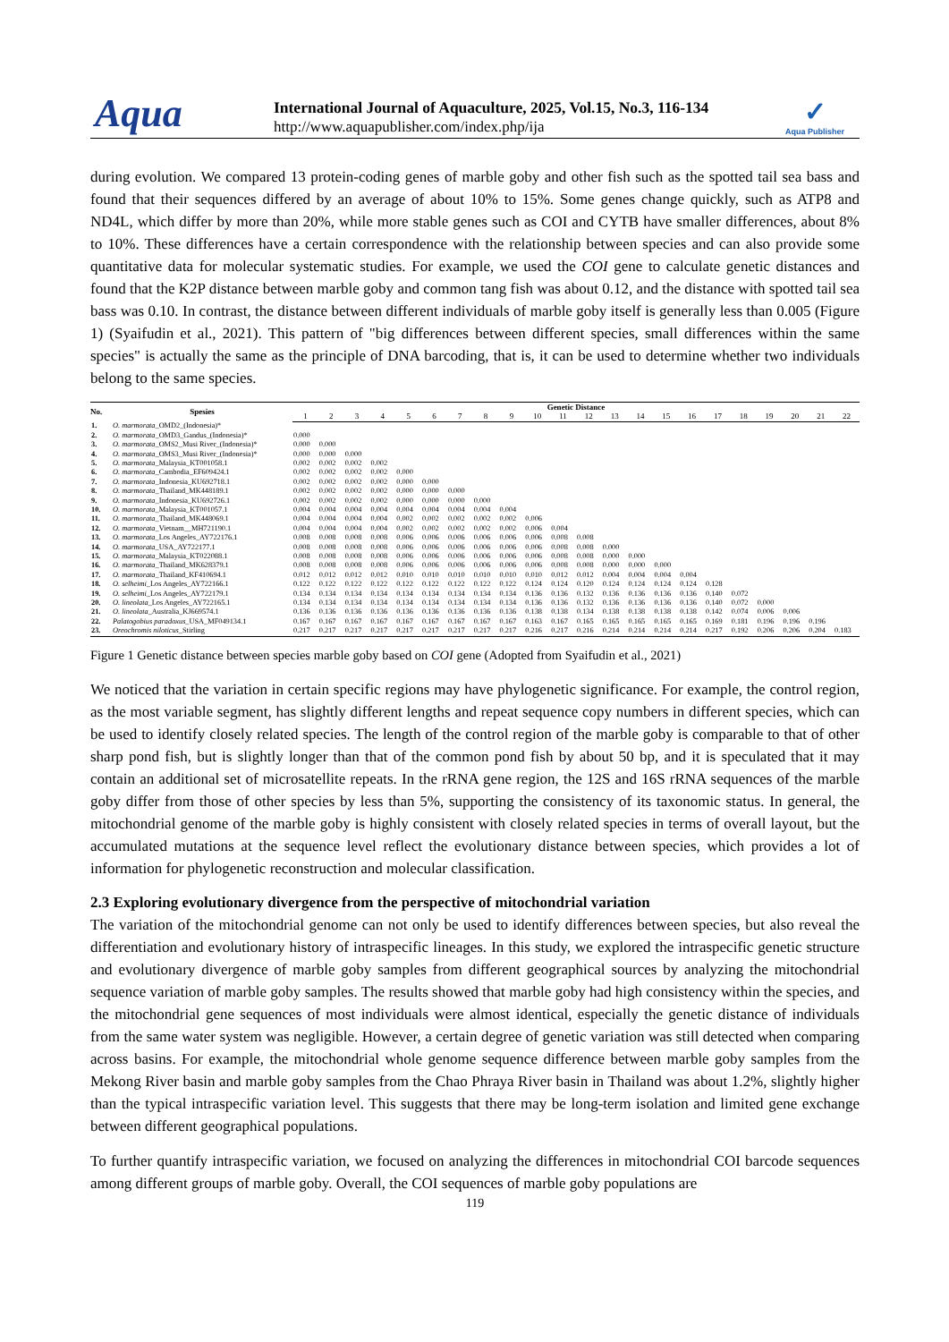Aqua
International Journal of Aquaculture, 2025, Vol.15, No.3, 116-134
http://www.aquapublisher.com/index.php/ija
✓
Aqua Publisher
during evolution. We compared 13 protein-coding genes of marble goby and other fish such as the spotted tail sea bass and found that their sequences differed by an average of about 10% to 15%. Some genes change quickly, such as ATP8 and ND4L, which differ by more than 20%, while more stable genes such as COI and CYTB have smaller differences, about 8% to 10%. These differences have a certain correspondence with the relationship between species and can also provide some quantitative data for molecular systematic studies. For example, we used the COI gene to calculate genetic distances and found that the K2P distance between marble goby and common tang fish was about 0.12, and the distance with spotted tail sea bass was 0.10. In contrast, the distance between different individuals of marble goby itself is generally less than 0.005 (Figure 1) (Syaifudin et al., 2021). This pattern of "big differences between different species, small differences within the same species" is actually the same as the principle of DNA barcoding, that is, it can be used to determine whether two individuals belong to the same species.
| No. | Spesies | Genetic Distance | | | | | | | | | | | | | | | | | | | | | |
| --- | --- | --- | --- | --- | --- | --- | --- | --- | --- | --- | --- | --- | --- | --- | --- | --- | --- | --- | --- | --- | --- | --- | --- |
| | | 1 | 2 | 3 | 4 | 5 | 6 | 7 | 8 | 9 | 10 | 11 | 12 | 13 | 14 | 15 | 16 | 17 | 18 | 19 | 20 | 21 | 22 |
| 1. | O. marmorata _OMD2_(Indonesia)* | | | | | | | | | | | | | | | | | | | | | | |
| 2. | O. marmorata _OMD3_Gandus_(Indonesia)* | 0.000 | | | | | | | | | | | | | | | | | | | | | |
| 3. | O. marmorata _OMS2_Musi River_(Indonesia)* | 0.000 | 0.000 | | | | | | | | | | | | | | | | | | | | |
| 4. | O. marmorata _OMS3_Musi River_(Indonesia)* | 0.000 | 0.000 | 0.000 | | | | | | | | | | | | | | | | | | | |
| 5. | O. marmorata _Malaysia_KT001058.1 | 0.002 | 0.002 | 0.002 | 0.002 | | | | | | | | | | | | | | | | | | |
| 6. | O. marmorata _Cambodia_EF609424.1 | 0.002 | 0.002 | 0.002 | 0.002 | 0.000 | | | | | | | | | | | | | | | | | |
| 7. | O. marmorata _Indonesia_KU692718.1 | 0.002 | 0.002 | 0.002 | 0.002 | 0.000 | 0.000 | | | | | | | | | | | | | | | | |
| 8. | O. marmorata _Thailand_MK448189.1 | 0.002 | 0.002 | 0.002 | 0.002 | 0.000 | 0.000 | 0.000 | | | | | | | | | | | | | | | |
| 9. | O. marmorata _Indonesia_KU692726.1 | 0.002 | 0.002 | 0.002 | 0.002 | 0.000 | 0.000 | 0.000 | 0.000 | | | | | | | | | | | | | | |
| 10. | O. marmorata _Malaysia_KT001057.1 | 0.004 | 0.004 | 0.004 | 0.004 | 0.004 | 0.004 | 0.004 | 0.004 | 0.004 | | | | | | | | | | | | | |
| 11. | O. marmorata _Thailand_MK448069.1 | 0.004 | 0.004 | 0.004 | 0.004 | 0.002 | 0.002 | 0.002 | 0.002 | 0.002 | 0.006 | | | | | | | | | | | | |
| 12. | O. marmorata _Vietnam__MH721190.1 | 0.004 | 0.004 | 0.004 | 0.004 | 0.002 | 0.002 | 0.002 | 0.002 | 0.002 | 0.006 | 0.004 | | | | | | | | | | | |
| 13. | O. marmorata _Los Angeles_AY722176.1 | 0.008 | 0.008 | 0.008 | 0.008 | 0.006 | 0.006 | 0.006 | 0.006 | 0.006 | 0.006 | 0.008 | 0.008 | | | | | | | | | | |
| 14. | O. marmorata _USA_AY722177.1 | 0.008 | 0.008 | 0.008 | 0.008 | 0.006 | 0.006 | 0.006 | 0.006 | 0.006 | 0.006 | 0.008 | 0.008 | 0.000 | | | | | | | | | |
| 15. | O. marmorata _Malaysia_KT022088.1 | 0.008 | 0.008 | 0.008 | 0.008 | 0.006 | 0.006 | 0.006 | 0.006 | 0.006 | 0.006 | 0.008 | 0.008 | 0.000 | 0.000 | | | | | | | | |
| 16. | O. marmorata _Thailand_MK628379.1 | 0.008 | 0.008 | 0.008 | 0.008 | 0.006 | 0.006 | 0.006 | 0.006 | 0.006 | 0.006 | 0.008 | 0.008 | 0.000 | 0.000 | 0.000 | | | | | | | |
| 17. | O. marmorata _Thailand_KF410694.1 | 0.012 | 0.012 | 0.012 | 0.012 | 0.010 | 0.010 | 0.010 | 0.010 | 0.010 | 0.010 | 0.012 | 0.012 | 0.004 | 0.004 | 0.004 | 0.004 | | | | | | |
| 18. | O. selheimi _Los Angeles_AY722166.1 | 0.122 | 0.122 | 0.122 | 0.122 | 0.122 | 0.122 | 0.122 | 0.122 | 0.122 | 0.124 | 0.124 | 0.120 | 0.124 | 0.124 | 0.124 | 0.124 | 0.128 | | | | | |
| 19. | O. selheimi _Los Angeles_AY722179.1 | 0.134 | 0.134 | 0.134 | 0.134 | 0.134 | 0.134 | 0.134 | 0.134 | 0.134 | 0.136 | 0.136 | 0.132 | 0.136 | 0.136 | 0.136 | 0.136 | 0.140 | 0.072 | | | | |
| 20. | O. lineolata _Los Angeles_AY722165.1 | 0.134 | 0.134 | 0.134 | 0.134 | 0.134 | 0.134 | 0.134 | 0.134 | 0.134 | 0.136 | 0.136 | 0.132 | 0.136 | 0.136 | 0.136 | 0.136 | 0.140 | 0.072 | 0.000 | | | |
| 21. | O. lineolata _Australia_KJ669574.1 | 0.136 | 0.136 | 0.136 | 0.136 | 0.136 | 0.136 | 0.136 | 0.136 | 0.136 | 0.138 | 0.138 | 0.134 | 0.138 | 0.138 | 0.138 | 0.138 | 0.142 | 0.074 | 0.006 | 0.006 | | |
| 22. | Palatogobius paradoxus _USA_MF049134.1 | 0.167 | 0.167 | 0.167 | 0.167 | 0.167 | 0.167 | 0.167 | 0.167 | 0.167 | 0.163 | 0.167 | 0.165 | 0.165 | 0.165 | 0.165 | 0.165 | 0.169 | 0.181 | 0.196 | 0.196 | 0.196 | |
| 23. | Oreochromis niloticus _Stirling | 0.217 | 0.217 | 0.217 | 0.217 | 0.217 | 0.217 | 0.217 | 0.217 | 0.217 | 0.216 | 0.217 | 0.216 | 0.214 | 0.214 | 0.214 | 0.214 | 0.217 | 0.192 | 0.206 | 0.206 | 0.204 | 0.183 |
Figure 1 Genetic distance between species marble goby based on COI gene (Adopted from Syaifudin et al., 2021)
We noticed that the variation in certain specific regions may have phylogenetic significance. For example, the control region, as the most variable segment, has slightly different lengths and repeat sequence copy numbers in different species, which can be used to identify closely related species. The length of the control region of the marble goby is comparable to that of other sharp pond fish, but is slightly longer than that of the common pond fish by about 50 bp, and it is speculated that it may contain an additional set of microsatellite repeats. In the rRNA gene region, the 12S and 16S rRNA sequences of the marble goby differ from those of other species by less than 5%, supporting the consistency of its taxonomic status. In general, the mitochondrial genome of the marble goby is highly consistent with closely related species in terms of overall layout, but the accumulated mutations at the sequence level reflect the evolutionary distance between species, which provides a lot of information for phylogenetic reconstruction and molecular classification.
2.3 Exploring evolutionary divergence from the perspective of mitochondrial variation
The variation of the mitochondrial genome can not only be used to identify differences between species, but also reveal the differentiation and evolutionary history of intraspecific lineages. In this study, we explored the intraspecific genetic structure and evolutionary divergence of marble goby samples from different geographical sources by analyzing the mitochondrial sequence variation of marble goby samples. The results showed that marble goby had high consistency within the species, and the mitochondrial gene sequences of most individuals were almost identical, especially the genetic distance of individuals from the same water system was negligible. However, a certain degree of genetic variation was still detected when comparing across basins. For example, the mitochondrial whole genome sequence difference between marble goby samples from the Mekong River basin and marble goby samples from the Chao Phraya River basin in Thailand was about 1.2%, slightly higher than the typical intraspecific variation level. This suggests that there may be long-term isolation and limited gene exchange between different geographical populations.
To further quantify intraspecific variation, we focused on analyzing the differences in mitochondrial COI barcode sequences among different groups of marble goby. Overall, the COI sequences of marble goby populations are
119